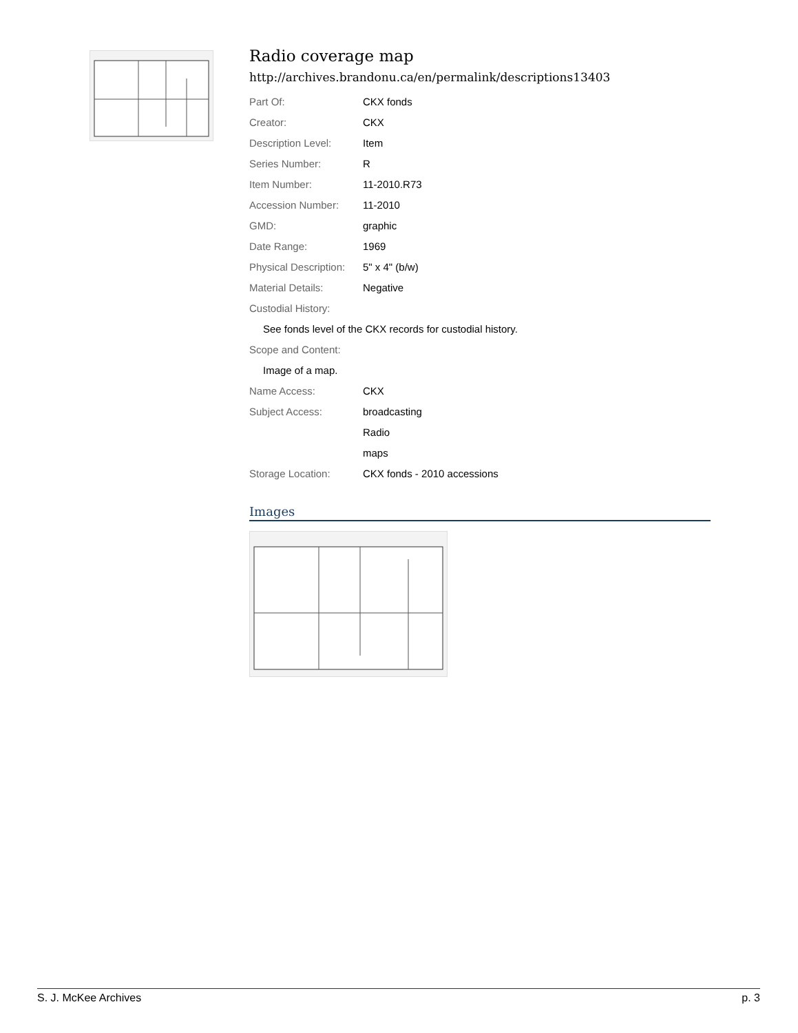Radio coverage map
http://archives.brandonu.ca/en/permalink/descriptions13403
| Part Of: | CKX fonds |
| Creator: | CKX |
| Description Level: | Item |
| Series Number: | R |
| Item Number: | 11-2010.R73 |
| Accession Number: | 11-2010 |
| GMD: | graphic |
| Date Range: | 1969 |
| Physical Description: | 5" x 4" (b/w) |
| Material Details: | Negative |
| Custodial History: | |
| See fonds level of the CKX records for custodial history. | |
| Scope and Content: | |
| Image of a map. | |
| Name Access: | CKX |
| Subject Access: | broadcasting |
| | Radio |
| | maps |
| Storage Location: | CKX fonds - 2010 accessions |
Images
S. J. McKee Archives p. 3